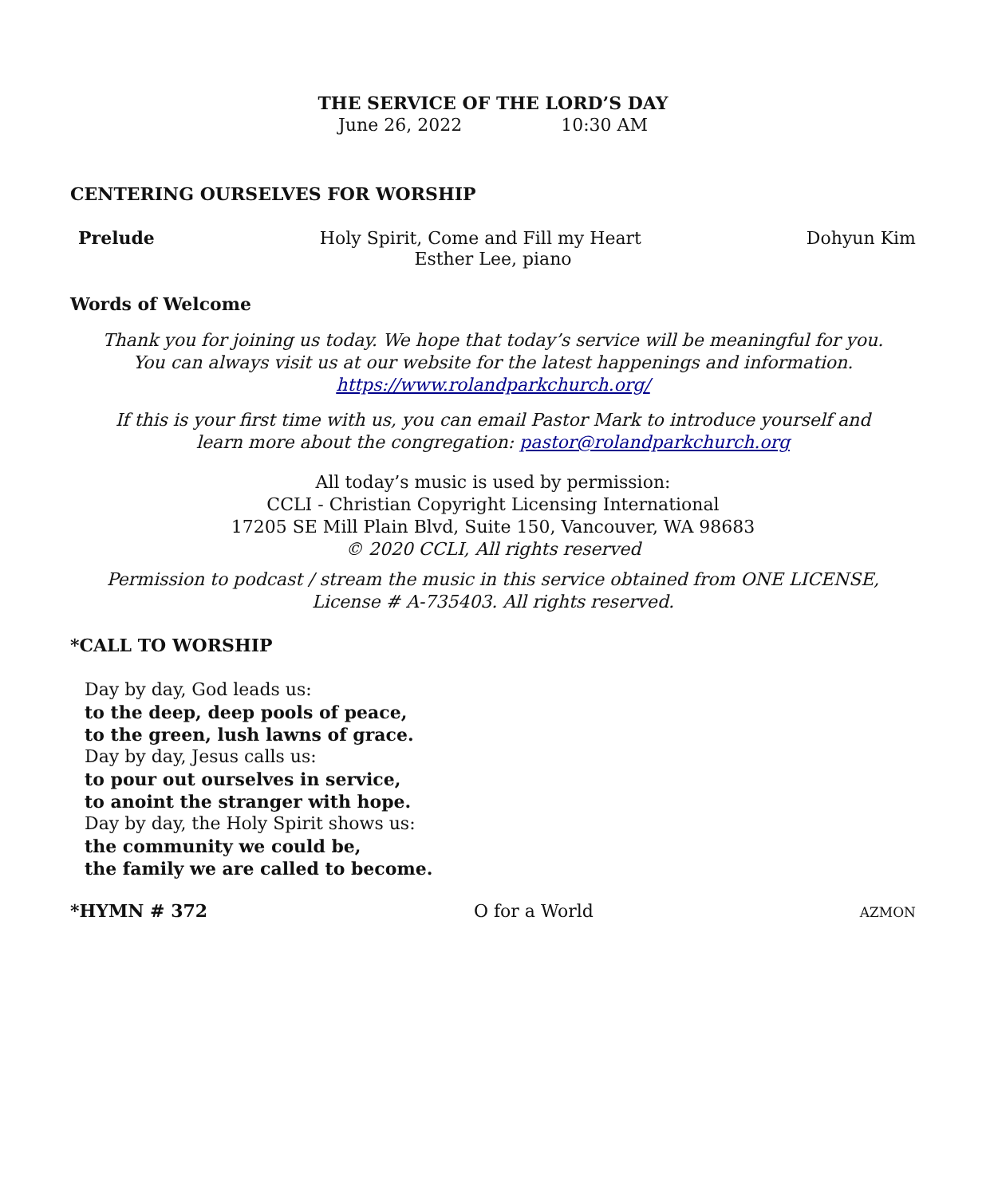THE SERVICE OF THE LORD’S DAY
June 26, 2022 10:30 AM
CENTERING OURSELVES FOR WORSHIP
Prelude Holy Spirit, Come and Fill my Heart Dohyun Kim
Esther Lee, piano
Words of Welcome
Thank you for joining us today. We hope that today’s service will be meaningful for you.
You can always visit us at our website for the latest happenings and information.
https://www.rolandparkchurch.org/
If this is your first time with us, you can email Pastor Mark to introduce yourself and
learn more about the congregation: pastor@rolandparkchurch.org
All today’s music is used by permission:
CCLI - Christian Copyright Licensing International
17205 SE Mill Plain Blvd, Suite 150, Vancouver, WA 98683
© 2020 CCLI, All rights reserved
Permission to podcast / stream the music in this service obtained from ONE LICENSE,
License # A-735403. All rights reserved.
*CALL TO WORSHIP
Day by day, God leads us:
to the deep, deep pools of peace,
to the green, lush lawns of grace.
Day by day, Jesus calls us:
to pour out ourselves in service,
to anoint the stranger with hope.
Day by day, the Holy Spirit shows us:
the community we could be,
the family we are called to become.
*HYMN # 372 O for a World AZMON